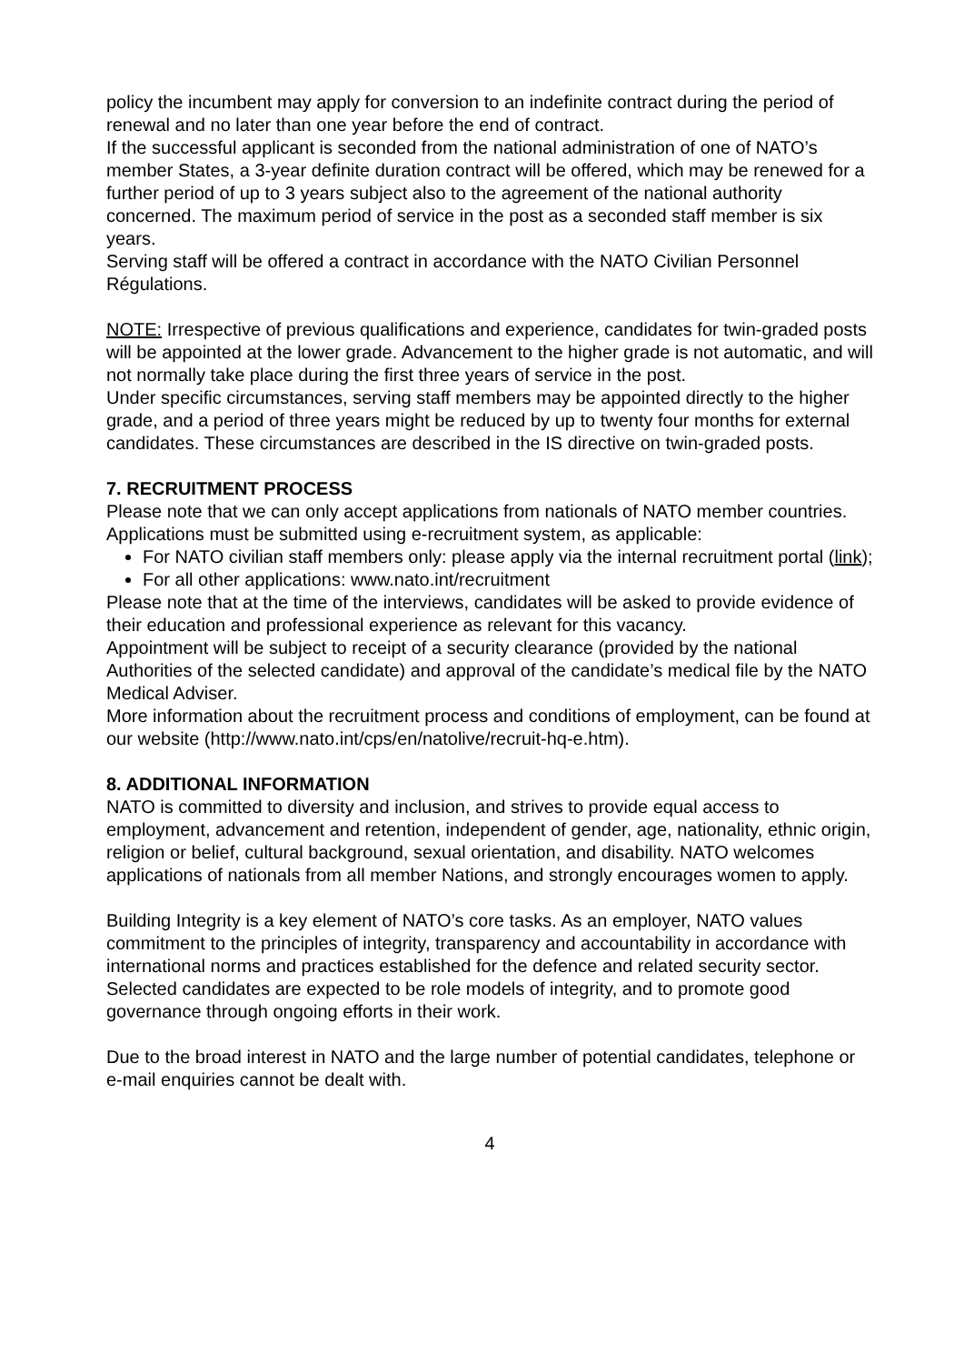policy the incumbent may apply for conversion to an indefinite contract during the period of renewal and no later than one year before the end of contract.
If the successful applicant is seconded from the national administration of one of NATO’s member States, a 3-year definite duration contract will be offered, which may be renewed for a further period of up to 3 years subject also to the agreement of the national authority concerned. The maximum period of service in the post as a seconded staff member is six years.
Serving staff will be offered a contract in accordance with the NATO Civilian Personnel Régulations.
NOTE: Irrespective of previous qualifications and experience, candidates for twin-graded posts will be appointed at the lower grade. Advancement to the higher grade is not automatic, and will not normally take place during the first three years of service in the post.
Under specific circumstances, serving staff members may be appointed directly to the higher grade, and a period of three years might be reduced by up to twenty four months for external candidates. These circumstances are described in the IS directive on twin-graded posts.
7. RECRUITMENT PROCESS
Please note that we can only accept applications from nationals of NATO member countries.
Applications must be submitted using e-recruitment system, as applicable:
For NATO civilian staff members only: please apply via the internal recruitment portal (link);
For all other applications: www.nato.int/recruitment
Please note that at the time of the interviews, candidates will be asked to provide evidence of their education and professional experience as relevant for this vacancy.
Appointment will be subject to receipt of a security clearance (provided by the national Authorities of the selected candidate) and approval of the candidate’s medical file by the NATO Medical Adviser.
More information about the recruitment process and conditions of employment, can be found at our website (http://www.nato.int/cps/en/natolive/recruit-hq-e.htm).
8. ADDITIONAL INFORMATION
NATO is committed to diversity and inclusion, and strives to provide equal access to employment, advancement and retention, independent of gender, age, nationality, ethnic origin, religion or belief, cultural background, sexual orientation, and disability. NATO welcomes applications of nationals from all member Nations, and strongly encourages women to apply.
Building Integrity is a key element of NATO’s core tasks. As an employer, NATO values commitment to the principles of integrity, transparency and accountability in accordance with international norms and practices established for the defence and related security sector. Selected candidates are expected to be role models of integrity, and to promote good governance through ongoing efforts in their work.
Due to the broad interest in NATO and the large number of potential candidates, telephone or e-mail enquiries cannot be dealt with.
4